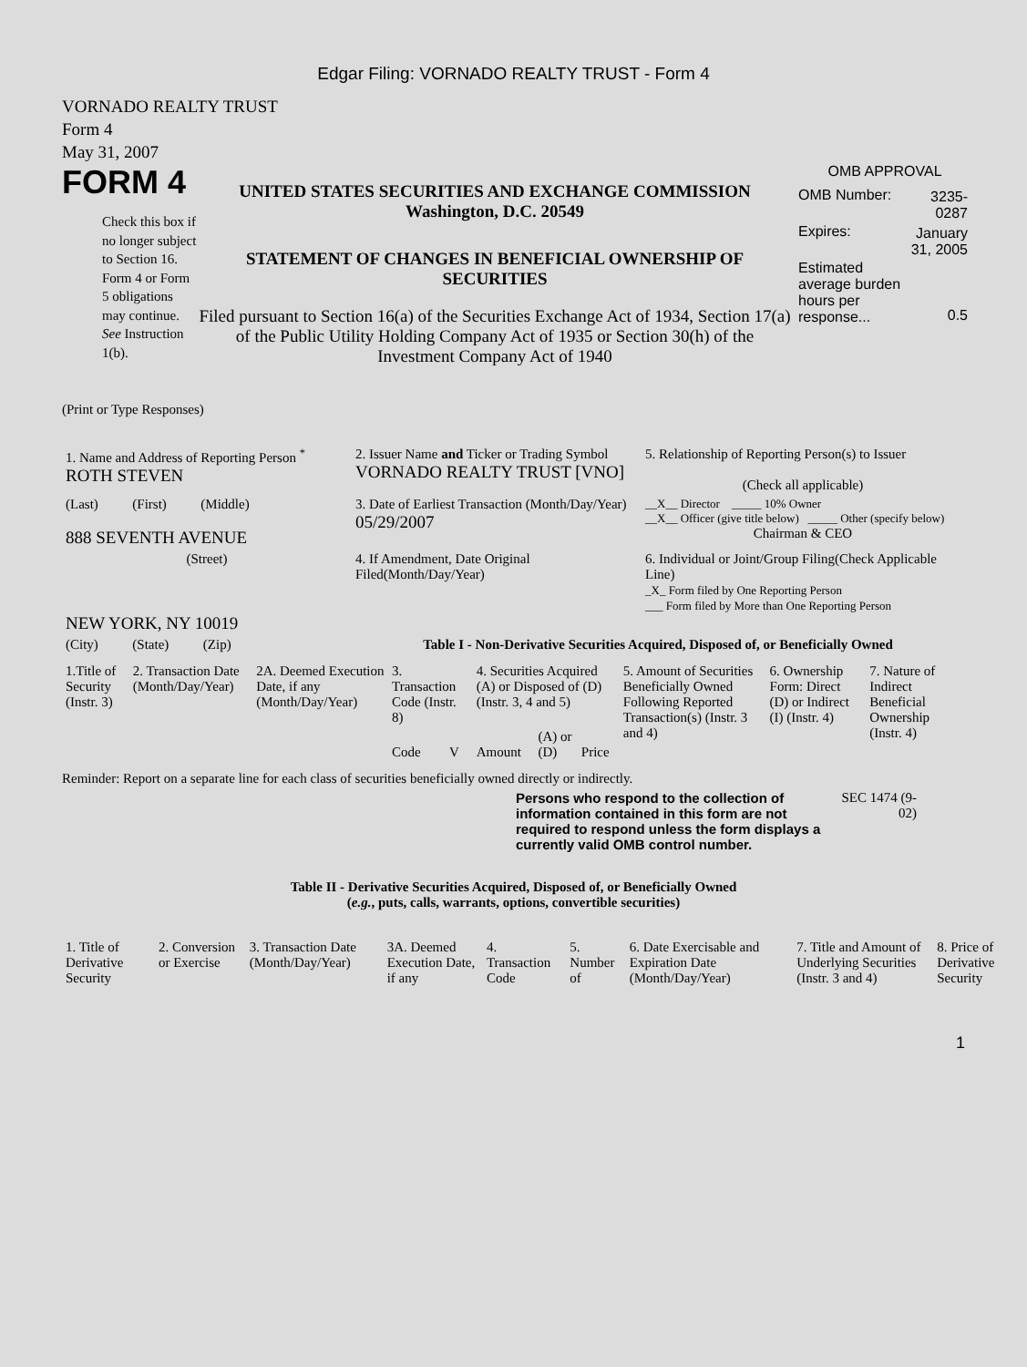Edgar Filing: VORNADO REALTY TRUST - Form 4
VORNADO REALTY TRUST
Form 4
May 31, 2007
FORM 4
Check this box if no longer subject to Section 16. Form 4 or Form 5 obligations may continue. See Instruction 1(b).
UNITED STATES SECURITIES AND EXCHANGE COMMISSION
Washington, D.C. 20549
STATEMENT OF CHANGES IN BENEFICIAL OWNERSHIP OF SECURITIES
Filed pursuant to Section 16(a) of the Securities Exchange Act of 1934, Section 17(a) of the Public Utility Holding Company Act of 1935 or Section 30(h) of the Investment Company Act of 1940
OMB APPROVAL
| OMB Number: | 3235-0287 |
| Expires: | January 31, 2005 |
| Estimated average burden hours per response... | 0.5 |
(Print or Type Responses)
| 1. Name and Address of Reporting Person <sup>*</sup> ROTH STEVEN | 2. Issuer Name and Ticker or Trading Symbol VORNADO REALTY TRUST [VNO] | 5. Relationship of Reporting Person(s) to Issuer (Check all applicable) |
| (Last) (First) (Middle) 888 SEVENTH AVENUE | 3. Date of Earliest Transaction (Month/Day/Year) 05/29/2007 | __X__ Director _____ 10% Owner __X__ Officer (give title below) _____ Other (specify below) Chairman & CEO |
| (Street) NEW YORK, NY 10019 | 4. If Amendment, Date Original Filed(Month/Day/Year) | 6. Individual or Joint/Group Filing(Check Applicable Line) _X_ Form filed by One Reporting Person ___ Form filed by More than One Reporting Person |
| (City) (State) (Zip) | Table I - Non-Derivative Securities Acquired, Disposed of, or Beneficially Owned | |
| 1.Title of Security (Instr. 3) | 2. Transaction Date (Month/Day/Year) | 2A. Deemed Execution Date, if any (Month/Day/Year) | 3. Transaction Code (Instr. 8) | | 4. Securities Acquired (A) or Disposed of (D) (Instr. 3, 4 and 5) | | | 5. Amount of Securities Beneficially Owned Following Reported Transaction(s) (Instr. 3 and 4) | 6. Ownership Form: Direct (D) or Indirect (I) (Instr. 4) | 7. Nature of Indirect Beneficial Ownership (Instr. 4) |
| --- | --- | --- | --- | --- | --- | --- | --- | --- | --- | --- |
| | | | Code | V | Amount | (A) or (D) | Price | | | |
Reminder: Report on a separate line for each class of securities beneficially owned directly or indirectly.
Persons who respond to the collection of information contained in this form are not required to respond unless the form displays a currently valid OMB control number.
SEC 1474 (9-02)
Table II - Derivative Securities Acquired, Disposed of, or Beneficially Owned
(e.g., puts, calls, warrants, options, convertible securities)
| 1. Title of Derivative Security | 2. Conversion or Exercise | 3. Transaction Date (Month/Day/Year) | 3A. Deemed Execution Date, if any | 4. Transaction Code | 5. Number of | 6. Date Exercisable and Expiration Date (Month/Day/Year) | 7. Title and Amount of Underlying Securities (Instr. 3 and 4) | 8. Price of Derivative Security |
| --- | --- | --- | --- | --- | --- | --- | --- | --- |
1